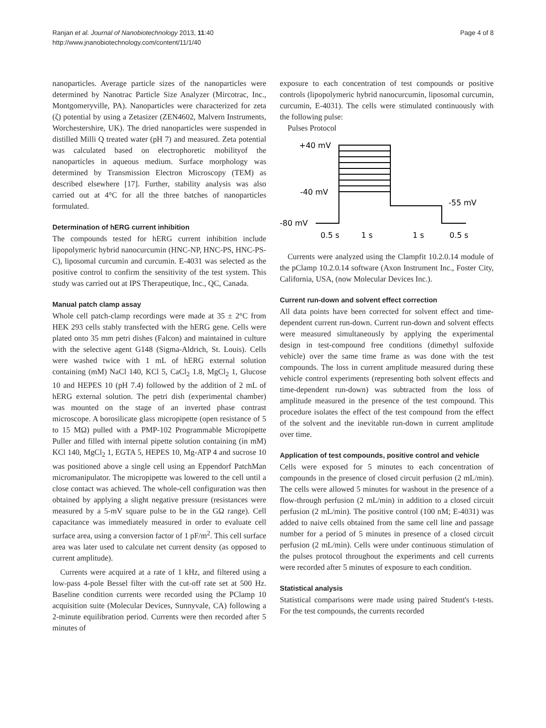Ranjan et al. Journal of Nanobiotechnology 2013, 11:40
http://www.jnanobiotechnology.com/content/11/1/40
Page 4 of 8
nanoparticles. Average particle sizes of the nanoparticles were determined by Nanotrac Particle Size Analyzer (Mircotrac, Inc., Montgomeryville, PA). Nanoparticles were characterized for zeta (ζ) potential by using a Zetasizer (ZEN4602, Malvern Instruments, Worchestershire, UK). The dried nanoparticles were suspended in distilled Milli Q treated water (pH 7) and measured. Zeta potential was calculated based on electrophoretic mobilityof the nanoparticles in aqueous medium. Surface morphology was determined by Transmission Electron Microscopy (TEM) as described elsewhere [17]. Further, stability analysis was also carried out at 4°C for all the three batches of nanoparticles formulated.
Determination of hERG current inhibition
The compounds tested for hERG current inhibition include lipopolymeric hybrid nanocurcumin (HNC-NP, HNC-PS, HNC-PS-C), liposomal curcumin and curcumin. E-4031 was selected as the positive control to confirm the sensitivity of the test system. This study was carried out at IPS Therapeutique, Inc., QC, Canada.
Manual patch clamp assay
Whole cell patch-clamp recordings were made at 35 ± 2°C from HEK 293 cells stably transfected with the hERG gene. Cells were plated onto 35 mm petri dishes (Falcon) and maintained in culture with the selective agent G148 (Sigma-Aldrich, St. Louis). Cells were washed twice with 1 mL of hERG external solution containing (mM) NaCl 140, KCl 5, CaCl<sub>2</sub> 1.8, MgCl<sub>2</sub> 1, Glucose 10 and HEPES 10 (pH 7.4) followed by the addition of 2 mL of hERG external solution. The petri dish (experimental chamber) was mounted on the stage of an inverted phase contrast microscope. A borosilicate glass micropipette (open resistance of 5 to 15 MΩ) pulled with a PMP-102 Programmable Micropipette Puller and filled with internal pipette solution containing (in mM) KCl 140, MgCl<sub>2</sub> 1, EGTA 5, HEPES 10, Mg-ATP 4 and sucrose 10 was positioned above a single cell using an Eppendorf PatchMan micromanipulator. The micropipette was lowered to the cell until a close contact was achieved. The whole-cell configuration was then obtained by applying a slight negative pressure (resistances were measured by a 5-mV square pulse to be in the GΩ range). Cell capacitance was immediately measured in order to evaluate cell surface area, using a conversion factor of 1 pF/m<sup>2</sup>. This cell surface area was later used to calculate net current density (as opposed to current amplitude).
Currents were acquired at a rate of 1 kHz, and filtered using a low-pass 4-pole Bessel filter with the cut-off rate set at 500 Hz. Baseline condition currents were recorded using the PClamp 10 acquisition suite (Molecular Devices, Sunnyvale, CA) following a 2-minute equilibration period. Currents were then recorded after 5 minutes of
exposure to each concentration of test compounds or positive controls (lipopolymeric hybrid nanocurcumin, liposomal curcumin, curcumin, E-4031). The cells were stimulated continuously with the following pulse:
Pulses Protocol
+40 mV
-40 mV
-80 mV
-55 mV
0.5 s
1 s
1 s
0.5 s
Currents were analyzed using the Clampfit 10.2.0.14 module of the pClamp 10.2.0.14 software (Axon Instrument Inc., Foster City, California, USA, (now Molecular Devices Inc.).
Current run-down and solvent effect correction
All data points have been corrected for solvent effect and time-dependent current run-down. Current run-down and solvent effects were measured simultaneously by applying the experimental design in test-compound free conditions (dimethyl sulfoxide vehicle) over the same time frame as was done with the test compounds. The loss in current amplitude measured during these vehicle control experiments (representing both solvent effects and time-dependent run-down) was subtracted from the loss of amplitude measured in the presence of the test compound. This procedure isolates the effect of the test compound from the effect of the solvent and the inevitable run-down in current amplitude over time.
Application of test compounds, positive control and vehicle
Cells were exposed for 5 minutes to each concentration of compounds in the presence of closed circuit perfusion (2 mL/min). The cells were allowed 5 minutes for washout in the presence of a flow-through perfusion (2 mL/min) in addition to a closed circuit perfusion (2 mL/min). The positive control (100 nM; E-4031) was added to naive cells obtained from the same cell line and passage number for a period of 5 minutes in presence of a closed circuit perfusion (2 mL/min). Cells were under continuous stimulation of the pulses protocol throughout the experiments and cell currents were recorded after 5 minutes of exposure to each condition.
Statistical analysis
Statistical comparisons were made using paired Student's t-tests. For the test compounds, the currents recorded